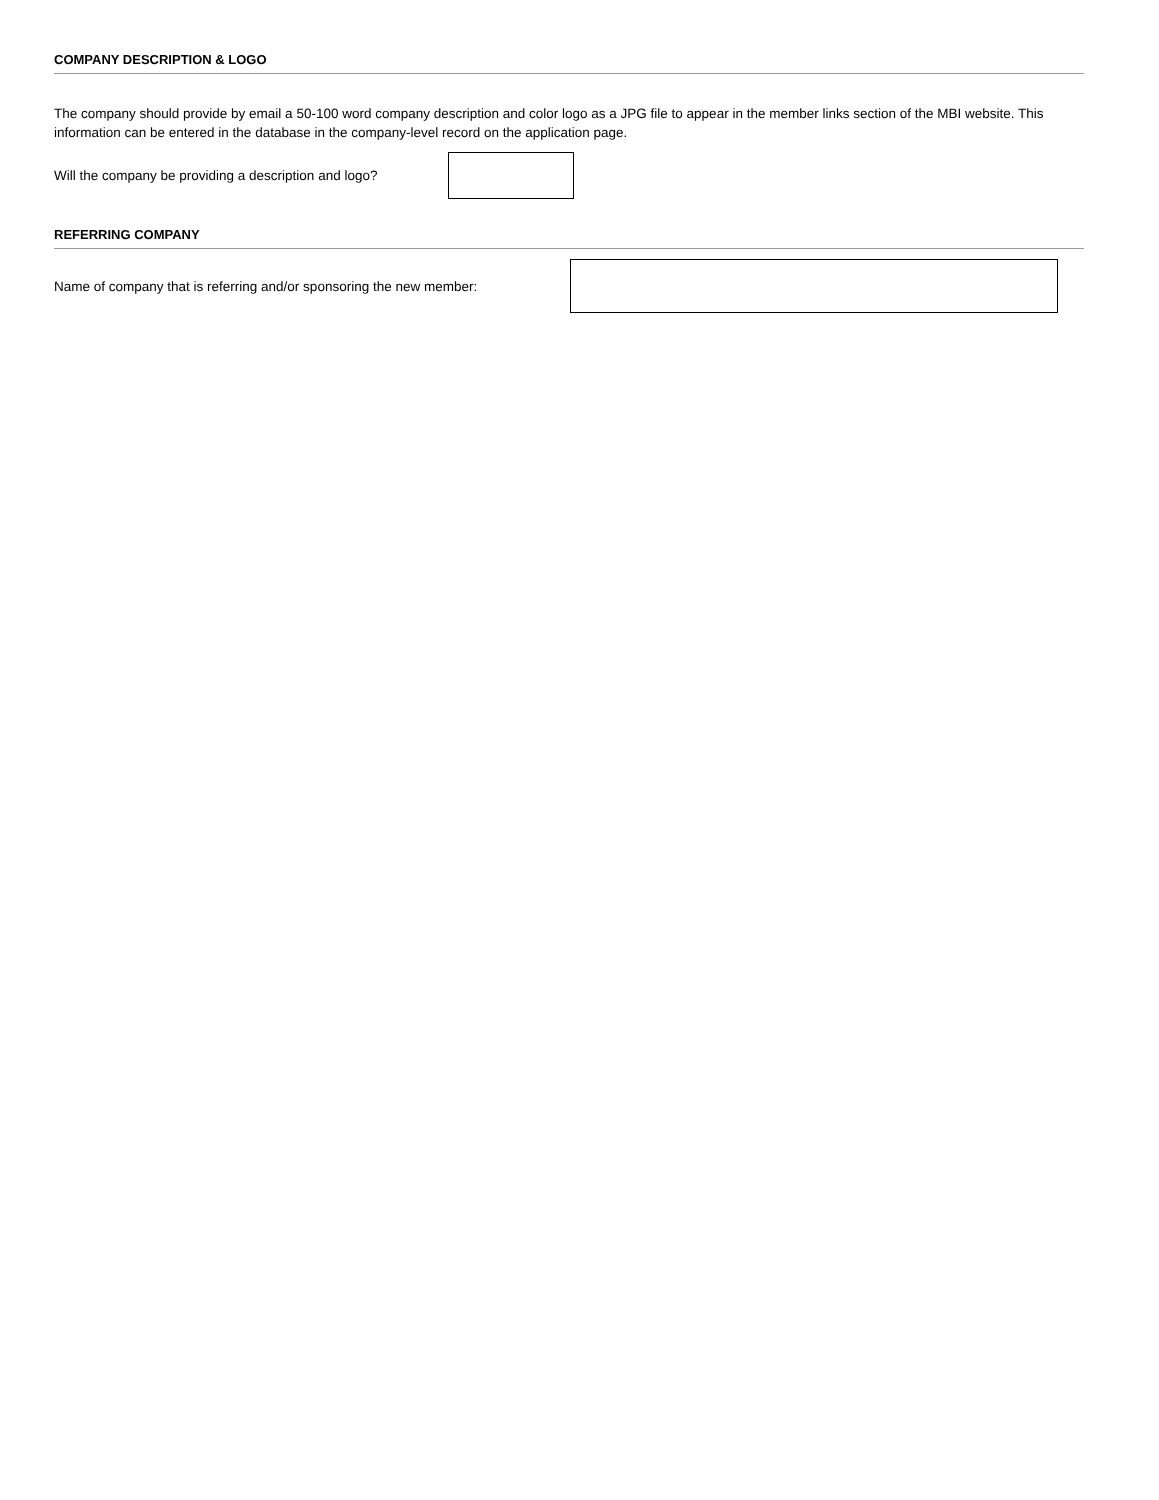COMPANY DESCRIPTION & LOGO
The company should provide by email a 50-100 word company description and color logo as a JPG file to appear in the member links section of the MBI website. This information can be entered in the database in the company-level record on the application page.
Will the company be providing a description and logo?
REFERRING COMPANY
Name of company that is referring and/or sponsoring the new member: